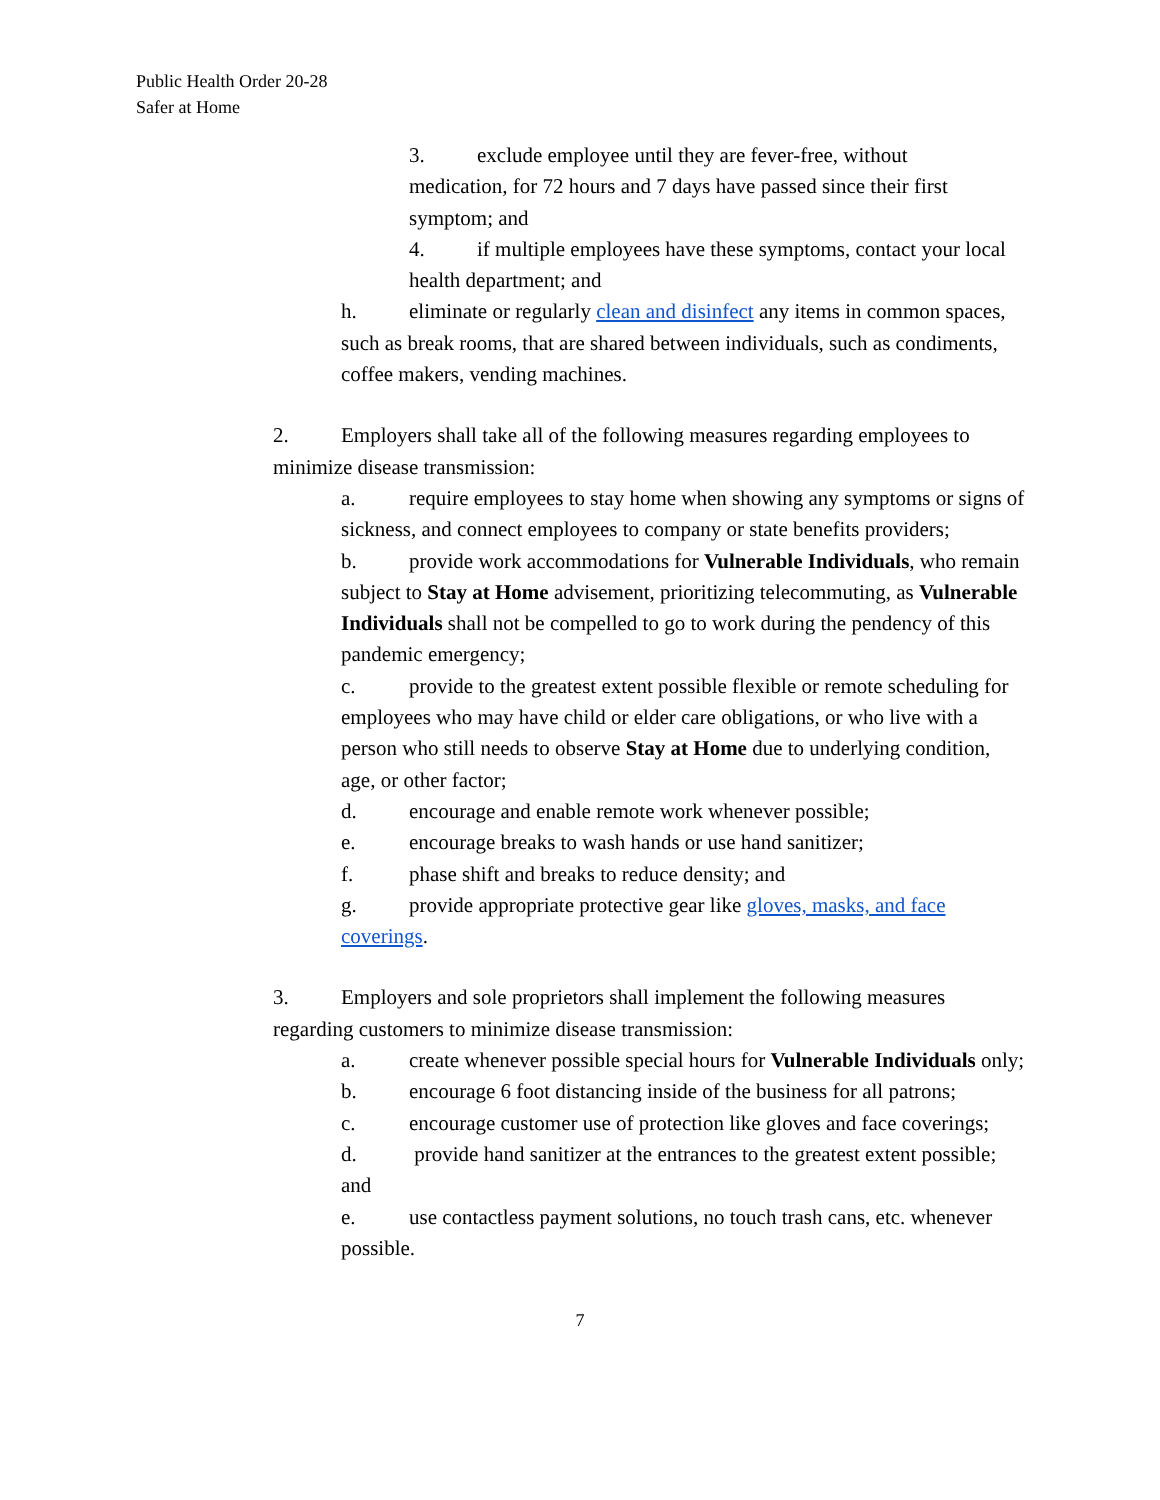Public Health Order 20-28
Safer at Home
3. exclude employee until they are fever-free, without medication, for 72 hours and 7 days have passed since their first symptom; and
4. if multiple employees have these symptoms, contact your local health department; and
h. eliminate or regularly clean and disinfect any items in common spaces, such as break rooms, that are shared between individuals, such as condiments, coffee makers, vending machines.
2. Employers shall take all of the following measures regarding employees to minimize disease transmission:
a. require employees to stay home when showing any symptoms or signs of sickness, and connect employees to company or state benefits providers;
b. provide work accommodations for Vulnerable Individuals, who remain subject to Stay at Home advisement, prioritizing telecommuting, as Vulnerable Individuals shall not be compelled to go to work during the pendency of this pandemic emergency;
c. provide to the greatest extent possible flexible or remote scheduling for employees who may have child or elder care obligations, or who live with a person who still needs to observe Stay at Home due to underlying condition, age, or other factor;
d. encourage and enable remote work whenever possible;
e. encourage breaks to wash hands or use hand sanitizer;
f. phase shift and breaks to reduce density; and
g. provide appropriate protective gear like gloves, masks, and face coverings.
3. Employers and sole proprietors shall implement the following measures regarding customers to minimize disease transmission:
a. create whenever possible special hours for Vulnerable Individuals only;
b. encourage 6 foot distancing inside of the business for all patrons;
c. encourage customer use of protection like gloves and face coverings;
d. provide hand sanitizer at the entrances to the greatest extent possible; and
e. use contactless payment solutions, no touch trash cans, etc. whenever possible.
7